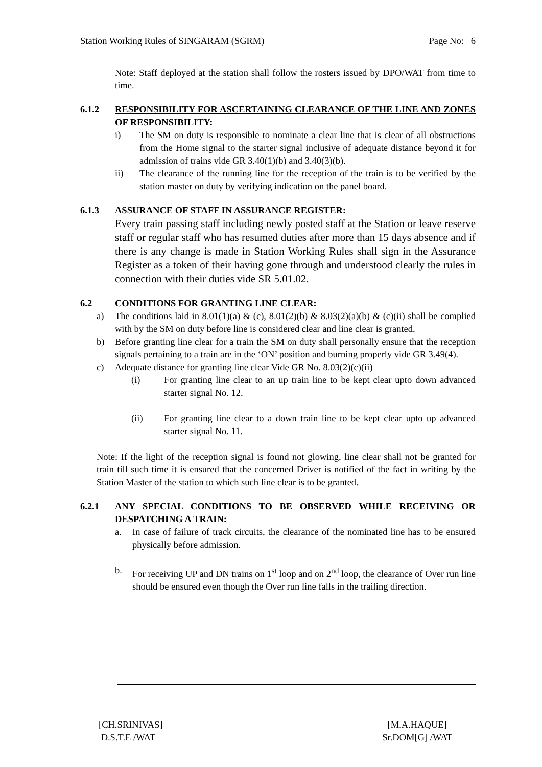Station Working Rules of SINGARAM (SGRM) Page No: 6
Note: Staff deployed at the station shall follow the rosters issued by DPO/WAT from time to time.
6.1.2 RESPONSIBILITY FOR ASCERTAINING CLEARANCE OF THE LINE AND ZONES OF RESPONSIBILITY:
i) The SM on duty is responsible to nominate a clear line that is clear of all obstructions from the Home signal to the starter signal inclusive of adequate distance beyond it for admission of trains vide GR 3.40(1)(b) and 3.40(3)(b).
ii) The clearance of the running line for the reception of the train is to be verified by the station master on duty by verifying indication on the panel board.
6.1.3 ASSURANCE OF STAFF IN ASSURANCE REGISTER:
Every train passing staff including newly posted staff at the Station or leave reserve staff or regular staff who has resumed duties after more than 15 days absence and if there is any change is made in Station Working Rules shall sign in the Assurance Register as a token of their having gone through and understood clearly the rules in connection with their duties vide SR 5.01.02.
6.2 CONDITIONS FOR GRANTING LINE CLEAR:
a) The conditions laid in 8.01(1)(a) & (c), 8.01(2)(b) & 8.03(2)(a)(b) & (c)(ii) shall be complied with by the SM on duty before line is considered clear and line clear is granted.
b) Before granting line clear for a train the SM on duty shall personally ensure that the reception signals pertaining to a train are in the ‘ON’ position and burning properly vide GR 3.49(4).
c) Adequate distance for granting line clear Vide GR No. 8.03(2)(c)(ii)
(i) For granting line clear to an up train line to be kept clear upto down advanced starter signal No. 12.
(ii) For granting line clear to a down train line to be kept clear upto up advanced starter signal No. 11.
Note: If the light of the reception signal is found not glowing, line clear shall not be granted for train till such time it is ensured that the concerned Driver is notified of the fact in writing by the Station Master of the station to which such line clear is to be granted.
6.2.1 ANY SPECIAL CONDITIONS TO BE OBSERVED WHILE RECEIVING OR DESPATCHING A TRAIN:
a. In case of failure of track circuits, the clearance of the nominated line has to be ensured physically before admission.
b. For receiving UP and DN trains on 1<sup>st</sup> loop and on 2<sup>nd</sup> loop, the clearance of Over run line should be ensured even though the Over run line falls in the trailing direction.
[CH.SRINIVAS]
D.S.T.E /WAT
[M.A.HAQUE]
Sr.DOM[G] /WAT